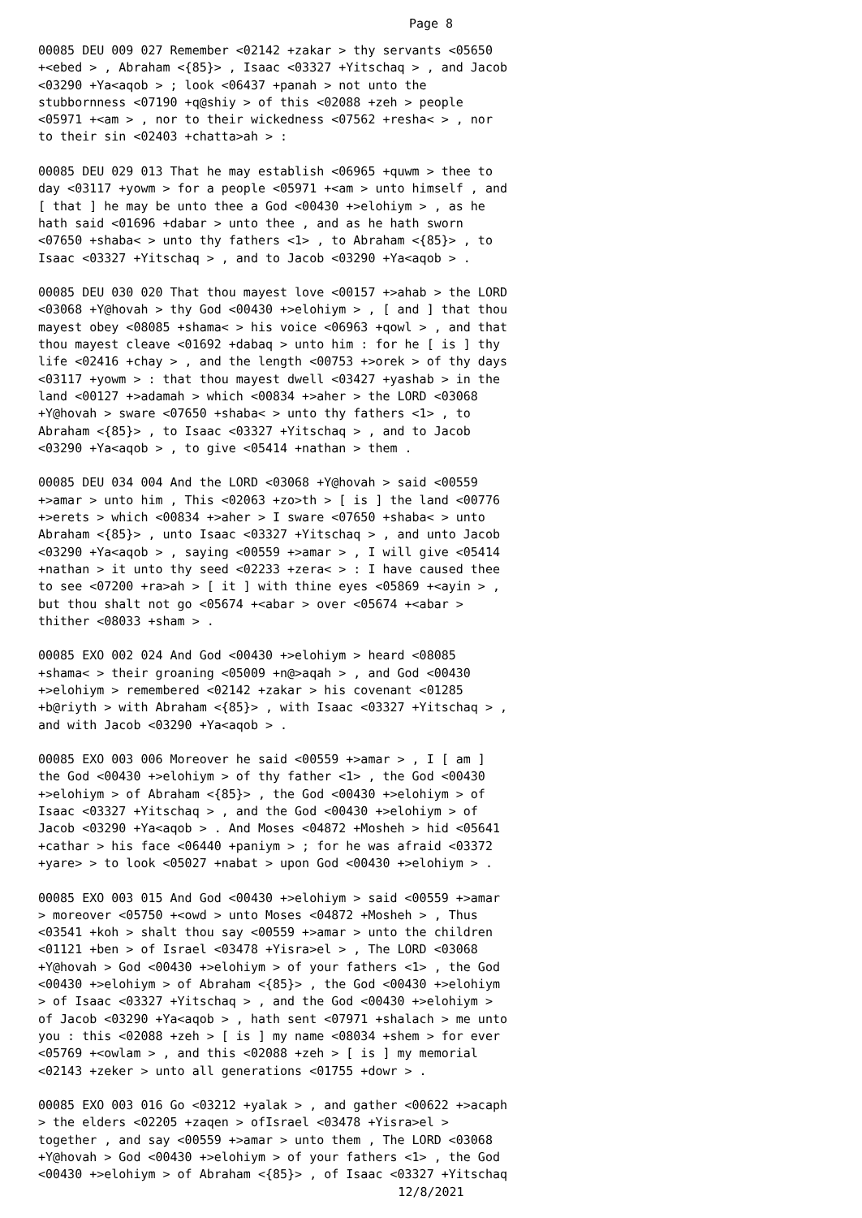Page 8
00085 DEU 009 027 Remember <02142 +zakar > thy servants <05650 +<ebed > , Abraham <{85}> , Isaac <03327 +Yitschaq > , and Jacob <03290 +Ya<aqob > ; look <06437 +panah > not unto the stubbornness <07190 +q@shiy > of this <02088 +zeh > people <05971 +<am > , nor to their wickedness <07562 +resha< > , nor to their sin <02403 +chatta>ah > :
00085 DEU 029 013 That he may establish <06965 +quwm > thee to day <03117 +yowm > for a people <05971 +<am > unto himself , and [ that ] he may be unto thee a God <00430 +>elohiym > , as he hath said <01696 +dabar > unto thee , and as he hath sworn <07650 +shaba< > unto thy fathers <1> , to Abraham <{85}> , to Isaac <03327 +Yitschaq > , and to Jacob <03290 +Ya<aqob > .
00085 DEU 030 020 That thou mayest love <00157 +>ahab > the LORD <03068 +Y@hovah > thy God <00430 +>elohiym > , [ and ] that thou mayest obey <08085 +shama< > his voice <06963 +qowl > , and that thou mayest cleave <01692 +dabaq > unto him : for he [ is ] thy life <02416 +chay > , and the length <00753 +>orek > of thy days <03117 +yowm > : that thou mayest dwell <03427 +yashab > in the land <00127 +>adamah > which <00834 +>aher > the LORD <03068 +Y@hovah > sware <07650 +shaba< > unto thy fathers <1> , to Abraham <{85}> , to Isaac <03327 +Yitschaq > , and to Jacob <03290 +Ya<aqob > , to give <05414 +nathan > them .
00085 DEU 034 004 And the LORD <03068 +Y@hovah > said <00559 +>amar > unto him , This <02063 +zo>th > [ is ] the land <00776 +>erets > which <00834 +>aher > I sware <07650 +shaba< > unto Abraham <{85}> , unto Isaac <03327 +Yitschaq > , and unto Jacob <03290 +Ya<aqob > , saying <00559 +>amar > , I will give <05414 +nathan > it unto thy seed <02233 +zera< > : I have caused thee to see <07200 +ra>ah > [ it ] with thine eyes <05869 +<ayin > , but thou shalt not go <05674 +<abar > over <05674 +<abar > thither <08033 +sham > .
00085 EXO 002 024 And God <00430 +>elohiym > heard <08085 +shama< > their groaning <05009 +n@>aqah > , and God <00430 +>elohiym > remembered <02142 +zakar > his covenant <01285 +b@riyth > with Abraham <{85}> , with Isaac <03327 +Yitschaq > , and with Jacob <03290 +Ya<aqob > .
00085 EXO 003 006 Moreover he said <00559 +>amar > , I [ am ] the God <00430 +>elohiym > of thy father <1> , the God <00430 +>elohiym > of Abraham <{85}> , the God <00430 +>elohiym > of Isaac <03327 +Yitschaq > , and the God <00430 +>elohiym > of Jacob <03290 +Ya<aqob > . And Moses <04872 +Mosheh > hid <05641 +cathar > his face <06440 +paniym > ; for he was afraid <03372 +yare> > to look <05027 +nabat > upon God <00430 +>elohiym > .
00085 EXO 003 015 And God <00430 +>elohiym > said <00559 +>amar > moreover <05750 +<owd > unto Moses <04872 +Mosheh > , Thus <03541 +koh > shalt thou say <00559 +>amar > unto the children <01121 +ben > of Israel <03478 +Yisra>el > , The LORD <03068 +Y@hovah > God <00430 +>elohiym > of your fathers <1> , the God <00430 +>elohiym > of Abraham <{85}> , the God <00430 +>elohiym > of Isaac <03327 +Yitschaq > , and the God <00430 +>elohiym > of Jacob <03290 +Ya<aqob > , hath sent <07971 +shalach > me unto you : this <02088 +zeh > [ is ] my name <08034 +shem > for ever <05769 +<owlam > , and this <02088 +zeh > [ is ] my memorial <02143 +zeker > unto all generations <01755 +dowr > .
00085 EXO 003 016 Go <03212 +yalak > , and gather <00622 +>acaph > the elders <02205 +zaqen > ofIsrael <03478 +Yisra>el > together , and say <00559 +>amar > unto them , The LORD <03068 +Y@hovah > God <00430 +>elohiym > of your fathers <1> , the God <00430 +>elohiym > of Abraham <{85}> , of Isaac <03327 +Yitschaq
12/8/2021